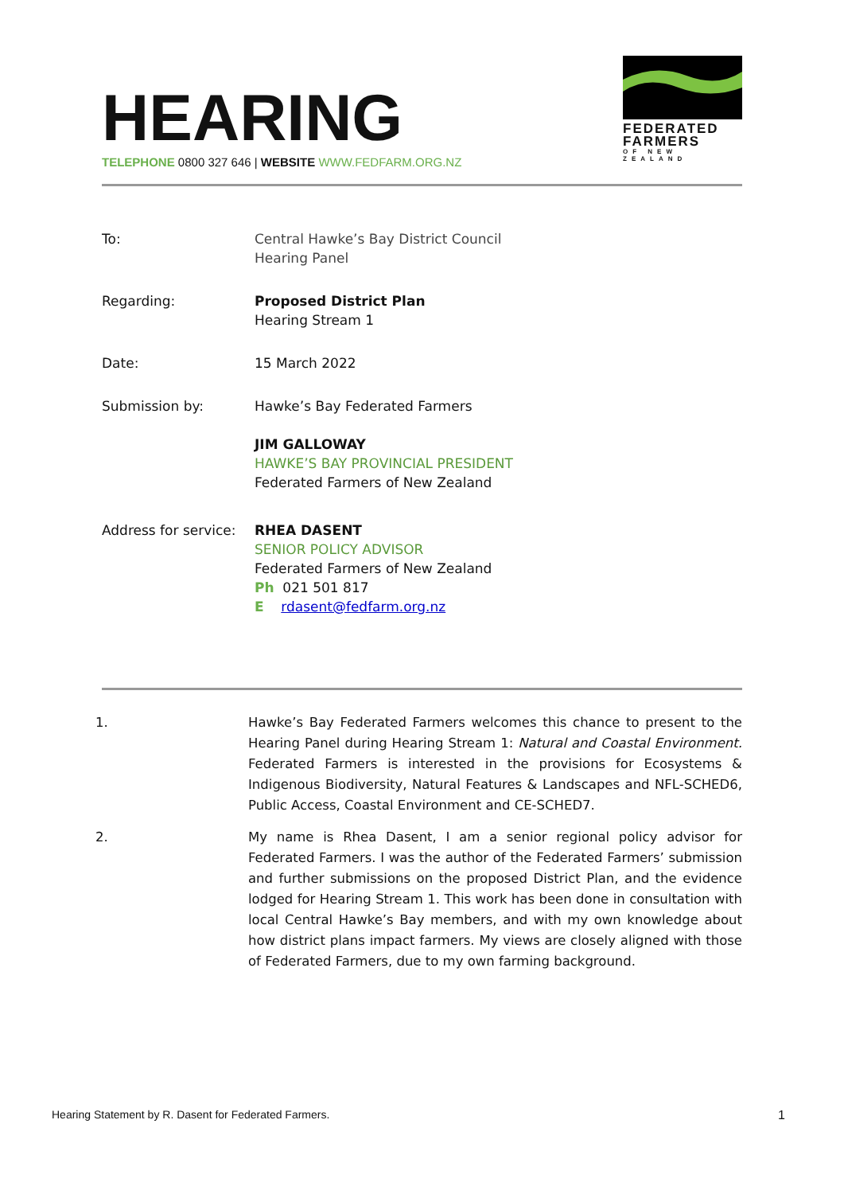HEARING
TELEPHONE 0800 327 646 | WEBSITE WWW.FEDFARM.ORG.NZ
FEDERATED
FARMERS
OF NEW ZEALAND
To: Central Hawke’s Bay District Council
Hearing Panel
Regarding: Proposed District Plan
Hearing Stream 1
Date: 15 March 2022
Submission by: Hawke’s Bay Federated Farmers
JIM GALLOWAY
HAWKE’S BAY PROVINCIAL PRESIDENT
Federated Farmers of New Zealand
Address for service:
RHEA DASENT
SENIOR POLICY ADVISOR
Federated Farmers of New Zealand
Ph 021 501 817
E rdasent@fedfarm.org.nz
1. Hawke’s Bay Federated Farmers welcomes this chance to present to the Hearing Panel during Hearing Stream 1: Natural and Coastal Environment. Federated Farmers is interested in the provisions for Ecosystems & Indigenous Biodiversity, Natural Features & Landscapes and NFL-SCHED6, Public Access, Coastal Environment and CE-SCHED7.
2. My name is Rhea Dasent, I am a senior regional policy advisor for Federated Farmers. I was the author of the Federated Farmers’ submission and further submissions on the proposed District Plan, and the evidence lodged for Hearing Stream 1. This work has been done in consultation with local Central Hawke’s Bay members, and with my own knowledge about how district plans impact farmers. My views are closely aligned with those of Federated Farmers, due to my own farming background.
Hearing Statement by R. Dasent for Federated Farmers. 1